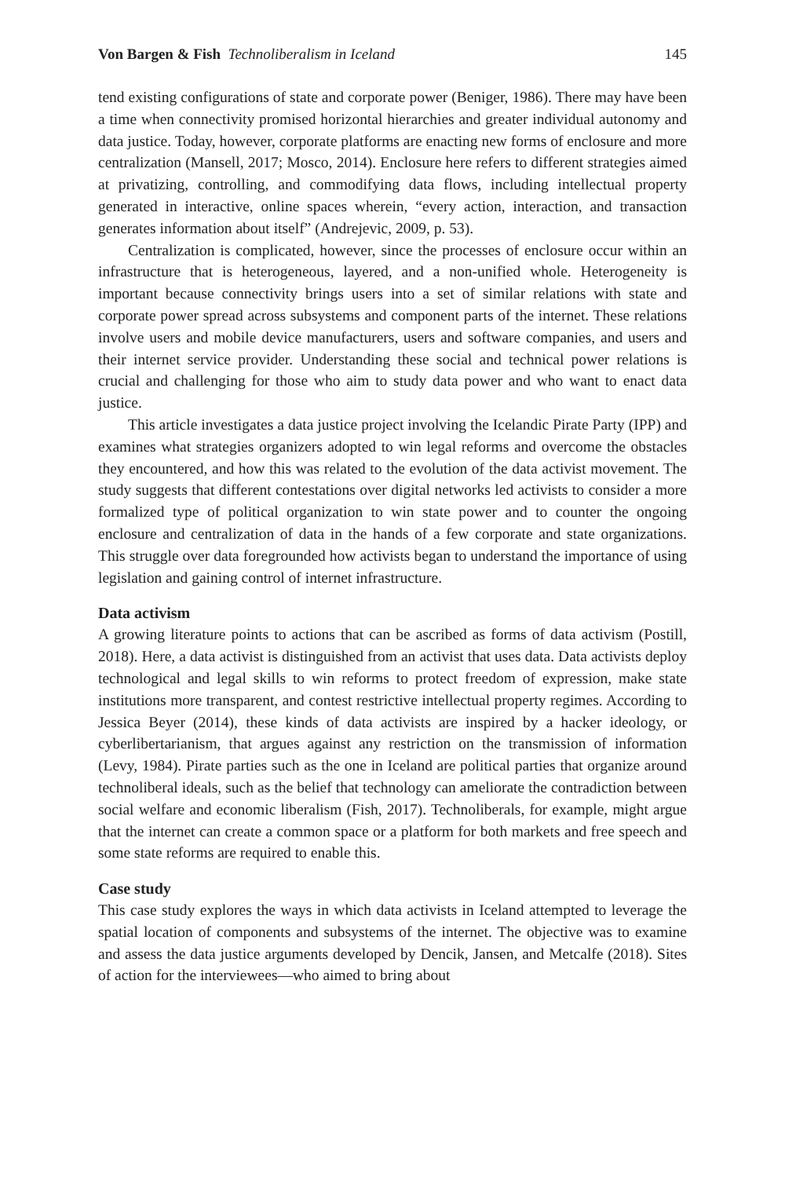Von Bargen & Fish Technoliberalism in Iceland 145
tend existing configurations of state and corporate power (Beniger, 1986). There may have been a time when connectivity promised horizontal hierarchies and greater individual autonomy and data justice. Today, however, corporate platforms are enacting new forms of enclosure and more centralization (Mansell, 2017; Mosco, 2014). Enclosure here refers to different strategies aimed at privatizing, controlling, and commodifying data flows, including intellectual property generated in interactive, online spaces wherein, “every action, interaction, and transaction generates information about itself” (Andrejevic, 2009, p. 53).
Centralization is complicated, however, since the processes of enclosure occur within an infrastructure that is heterogeneous, layered, and a non-unified whole. Heterogeneity is important because connectivity brings users into a set of similar relations with state and corporate power spread across subsystems and component parts of the internet. These relations involve users and mobile device manufacturers, users and software companies, and users and their internet service provider. Understanding these social and technical power relations is crucial and challenging for those who aim to study data power and who want to enact data justice.
This article investigates a data justice project involving the Icelandic Pirate Party (IPP) and examines what strategies organizers adopted to win legal reforms and overcome the obstacles they encountered, and how this was related to the evolution of the data activist movement. The study suggests that different contestations over digital networks led activists to consider a more formalized type of political organization to win state power and to counter the ongoing enclosure and centralization of data in the hands of a few corporate and state organizations. This struggle over data foregrounded how activists began to understand the importance of using legislation and gaining control of internet infrastructure.
Data activism
A growing literature points to actions that can be ascribed as forms of data activism (Postill, 2018). Here, a data activist is distinguished from an activist that uses data. Data activists deploy technological and legal skills to win reforms to protect freedom of expression, make state institutions more transparent, and contest restrictive intellectual property regimes. According to Jessica Beyer (2014), these kinds of data activists are inspired by a hacker ideology, or cyberlibertarianism, that argues against any restriction on the transmission of information (Levy, 1984). Pirate parties such as the one in Iceland are political parties that organize around technoliberal ideals, such as the belief that technology can ameliorate the contradiction between social welfare and economic liberalism (Fish, 2017). Technoliberals, for example, might argue that the internet can create a common space or a platform for both markets and free speech and some state reforms are required to enable this.
Case study
This case study explores the ways in which data activists in Iceland attempted to leverage the spatial location of components and subsystems of the internet. The objective was to examine and assess the data justice arguments developed by Dencik, Jansen, and Metcalfe (2018). Sites of action for the interviewees—who aimed to bring about